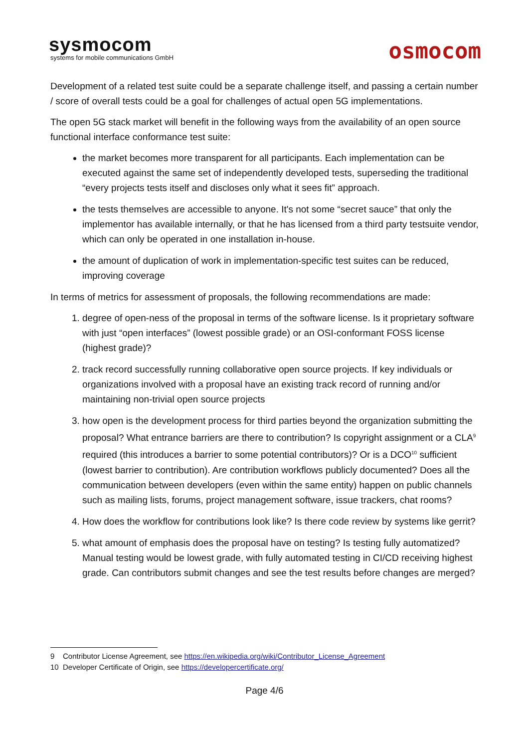sysmocom
systems for mobile communications GmbH
osmocom
Development of a related test suite could be a separate challenge itself, and passing a certain number / score of overall tests could be a goal for challenges of actual open 5G implementations.
The open 5G stack market will benefit in the following ways from the availability of an open source functional interface conformance test suite:
the market becomes more transparent for all participants. Each implementation can be executed against the same set of independently developed tests, superseding the traditional “every projects tests itself and discloses only what it sees fit” approach.
the tests themselves are accessible to anyone. It's not some “secret sauce” that only the implementor has available internally, or that he has licensed from a third party testsuite vendor, which can only be operated in one installation in-house.
the amount of duplication of work in implementation-specific test suites can be reduced, improving coverage
In terms of metrics for assessment of proposals, the following recommendations are made:
1. degree of open-ness of the proposal in terms of the software license. Is it proprietary software with just “open interfaces” (lowest possible grade) or an OSI-conformant FOSS license (highest grade)?
2. track record successfully running collaborative open source projects. If key individuals or organizations involved with a proposal have an existing track record of running and/or maintaining non-trivial open source projects
3. how open is the development process for third parties beyond the organization submitting the proposal? What entrance barriers are there to contribution? Is copyright assignment or a CLA<sup>9</sup> required (this introduces a barrier to some potential contributors)? Or is a DCO<sup>10</sup> sufficient (lowest barrier to contribution). Are contribution workflows publicly documented? Does all the communication between developers (even within the same entity) happen on public channels such as mailing lists, forums, project management software, issue trackers, chat rooms?
4. How does the workflow for contributions look like? Is there code review by systems like gerrit?
5. what amount of emphasis does the proposal have on testing? Is testing fully automatized? Manual testing would be lowest grade, with fully automated testing in CI/CD receiving highest grade. Can contributors submit changes and see the test results before changes are merged?
9 Contributor License Agreement, see https://en.wikipedia.org/wiki/Contributor_License_Agreement
10 Developer Certificate of Origin, see https://developercertificate.org/
Page 4/6